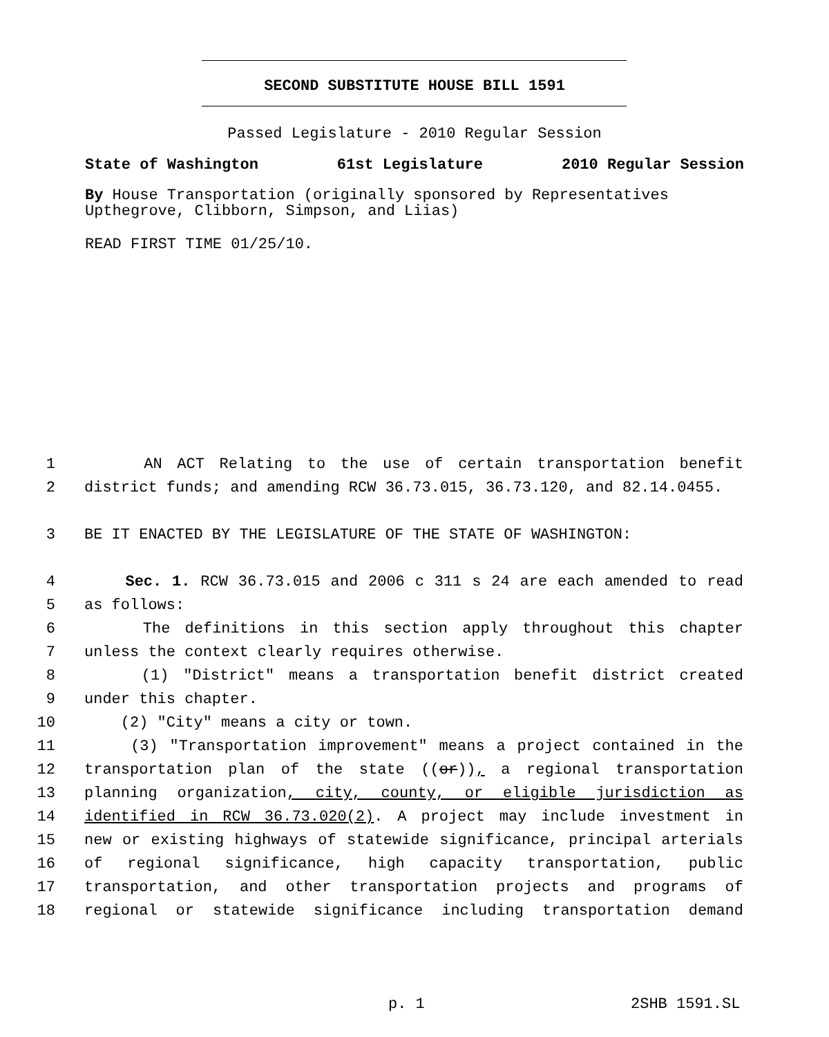SECOND SUBSTITUTE HOUSE BILL 1591
Passed Legislature - 2010 Regular Session
State of Washington 61st Legislature 2010 Regular Session
By House Transportation (originally sponsored by Representatives Upthegrove, Clibborn, Simpson, and Liias)
READ FIRST TIME 01/25/10.
1 AN ACT Relating to the use of certain transportation benefit
2 district funds; and amending RCW 36.73.015, 36.73.120, and 82.14.0455.
3 BE IT ENACTED BY THE LEGISLATURE OF THE STATE OF WASHINGTON:
4 Sec. 1. RCW 36.73.015 and 2006 c 311 s 24 are each amended to read
5 as follows:
6 The definitions in this section apply throughout this chapter
7 unless the context clearly requires otherwise.
8 (1) "District" means a transportation benefit district created
9 under this chapter.
10 (2) "City" means a city or town.
11 (3) "Transportation improvement" means a project contained in the
12 transportation plan of the state ((or)), a regional transportation
13 planning organization, city, county, or eligible jurisdiction as
14 identified in RCW 36.73.020(2). A project may include investment in
15 new or existing highways of statewide significance, principal arterials
16 of regional significance, high capacity transportation, public
17 transportation, and other transportation projects and programs of
18 regional or statewide significance including transportation demand
p. 1 2SHB 1591.SL